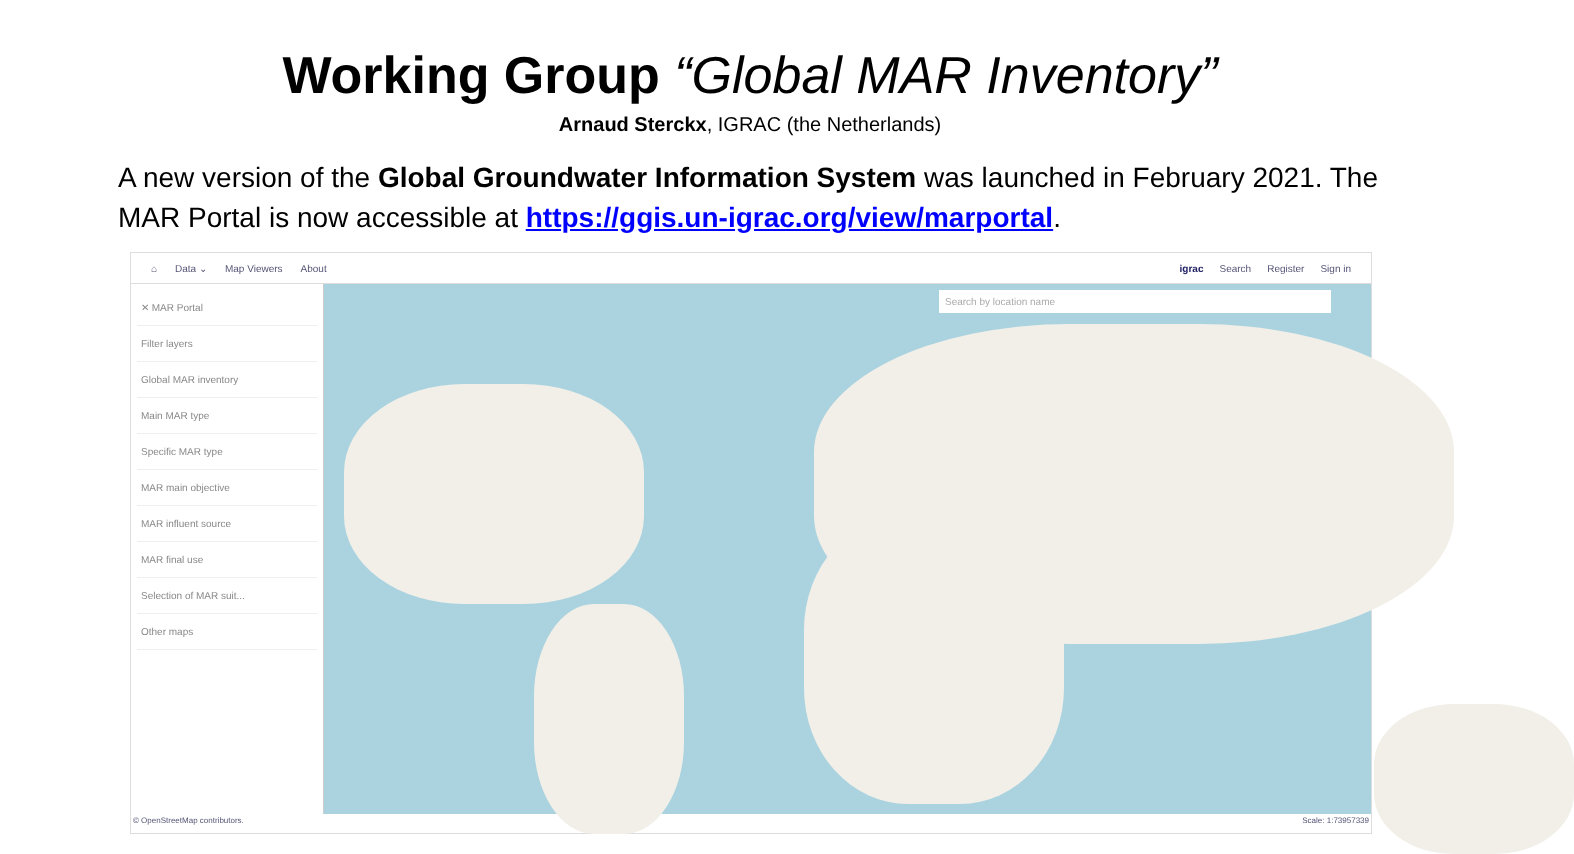Working Group “Global MAR Inventory”
Arnaud Sterckx, IGRAC (the Netherlands)
A new version of the Global Groundwater Information System was launched in February 2021. The MAR Portal is now accessible at https://ggis.un-igrac.org/view/marportal.
⌂ Data ⌄ Map Viewers About igrac Search Register Sign in
✕ MAR Portal
Filter layers
Global MAR inventory
Main MAR type
Specific MAR type
MAR main objective
MAR influent source
MAR final use
Selection of MAR suit...
Other maps
Search by location name
© OpenStreetMap contributors. Scale: 1:73957339